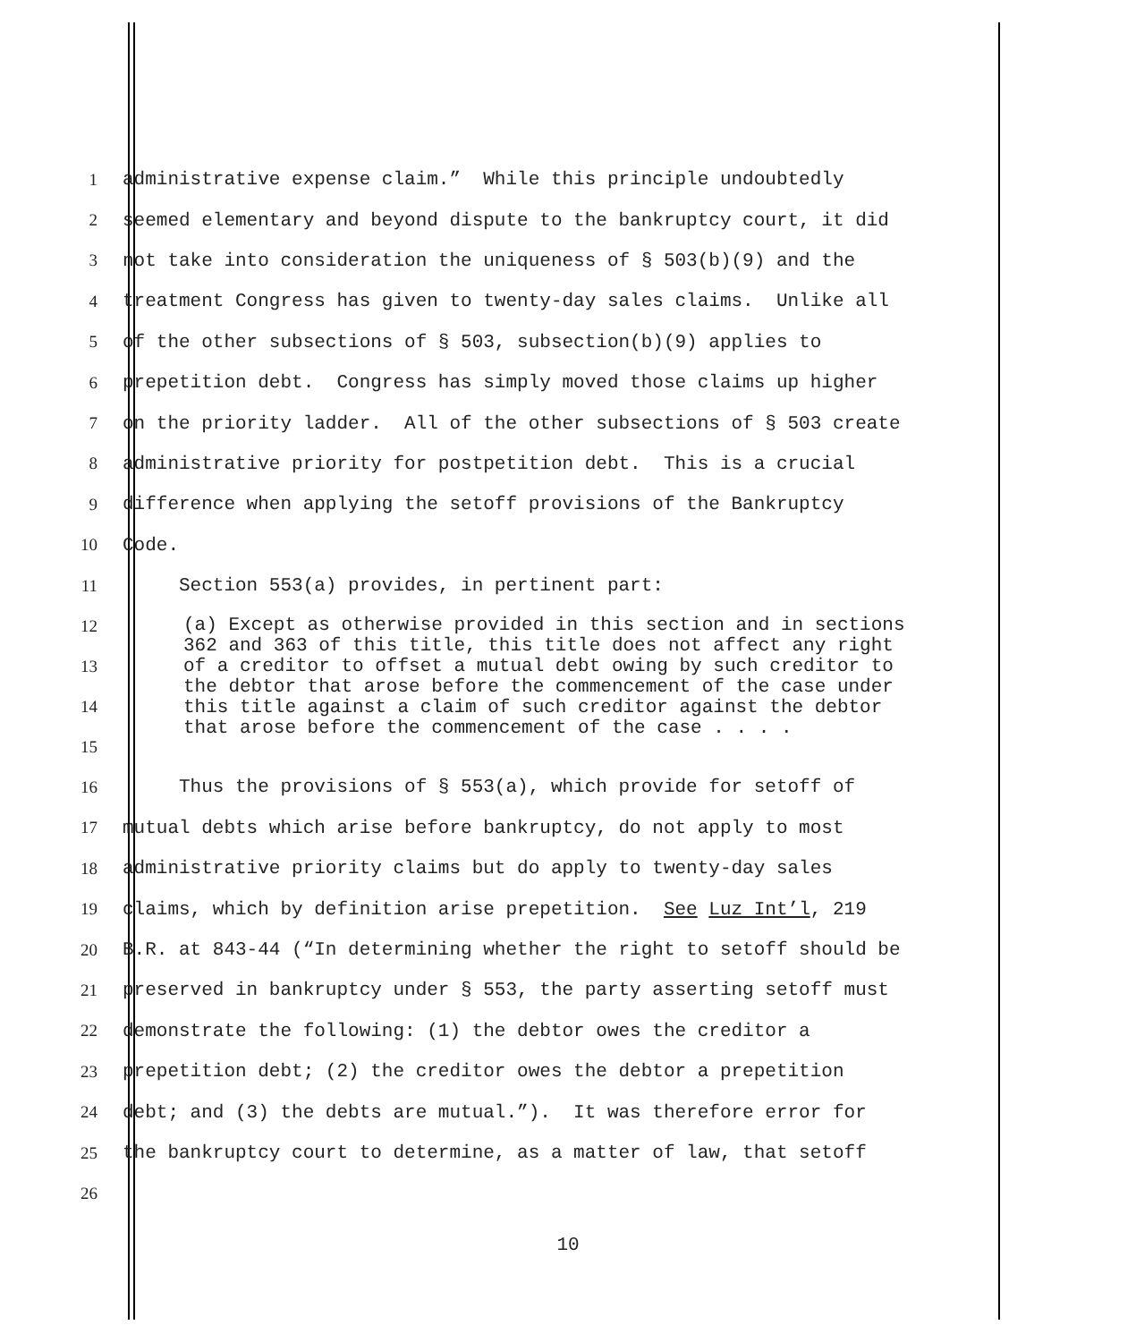1 administrative expense claim.” While this principle undoubtedly
2 seemed elementary and beyond dispute to the bankruptcy court, it did
3 not take into consideration the uniqueness of § 503(b)(9) and the
4 treatment Congress has given to twenty-day sales claims. Unlike all
5 of the other subsections of § 503, subsection(b)(9) applies to
6 prepetition debt. Congress has simply moved those claims up higher
7 on the priority ladder. All of the other subsections of § 503 create
8 administrative priority for postpetition debt. This is a crucial
9 difference when applying the setoff provisions of the Bankruptcy
10 Code.
11 Section 553(a) provides, in pertinent part:
12
13
14
15
(a) Except as otherwise provided in this section and in sections 362 and 363 of this title, this title does not affect any right of a creditor to offset a mutual debt owing by such creditor to the debtor that arose before the commencement of the case under this title against a claim of such creditor against the debtor that arose before the commencement of the case . . . .
16 Thus the provisions of § 553(a), which provide for setoff of
17 mutual debts which arise before bankruptcy, do not apply to most
18 administrative priority claims but do apply to twenty-day sales
19 claims, which by definition arise prepetition. See Luz Int’l, 219
20 B.R. at 843-44 (“In determining whether the right to setoff should be
21 preserved in bankruptcy under § 553, the party asserting setoff must
22 demonstrate the following: (1) the debtor owes the creditor a
23 prepetition debt; (2) the creditor owes the debtor a prepetition
24 debt; and (3) the debts are mutual.”). It was therefore error for
25 the bankruptcy court to determine, as a matter of law, that setoff
26
10